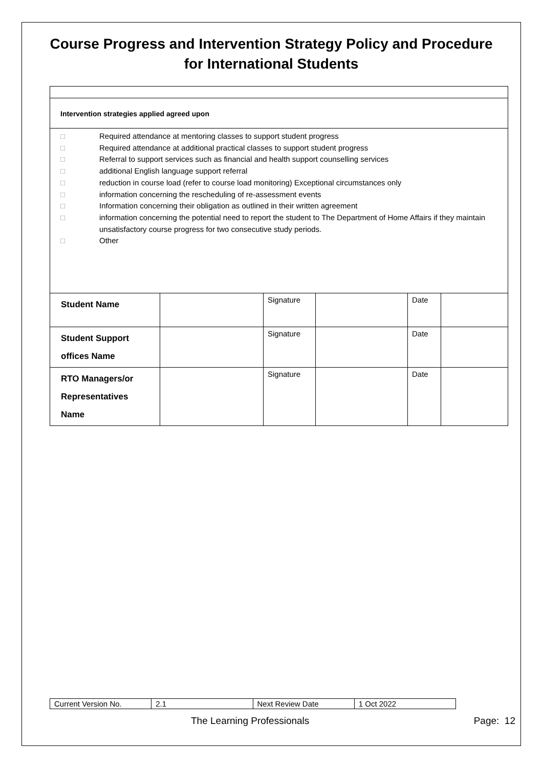Course Progress and Intervention Strategy Policy and Procedure for International Students
Intervention strategies applied agreed upon
□ Required attendance at mentoring classes to support student progress
□ Required attendance at additional practical classes to support student progress
□ Referral to support services such as financial and health support counselling services
□ additional English language support referral
□ reduction in course load (refer to course load monitoring) Exceptional circumstances only
□ information concerning the rescheduling of re-assessment events
□ Information concerning their obligation as outlined in their written agreement
□ information concerning the potential need to report the student to The Department of Home Affairs if they maintain unsatisfactory course progress for two consecutive study periods.
□ Other
| Student Name | | Signature | | Date | |
| Student Support offices Name | | Signature | | Date | |
| RTO Managers/or Representatives Name | | Signature | | Date | |
| Current Version No. | 2.1 | Next Review Date | 1 Oct 2022 |
The Learning Professionals Page: 12